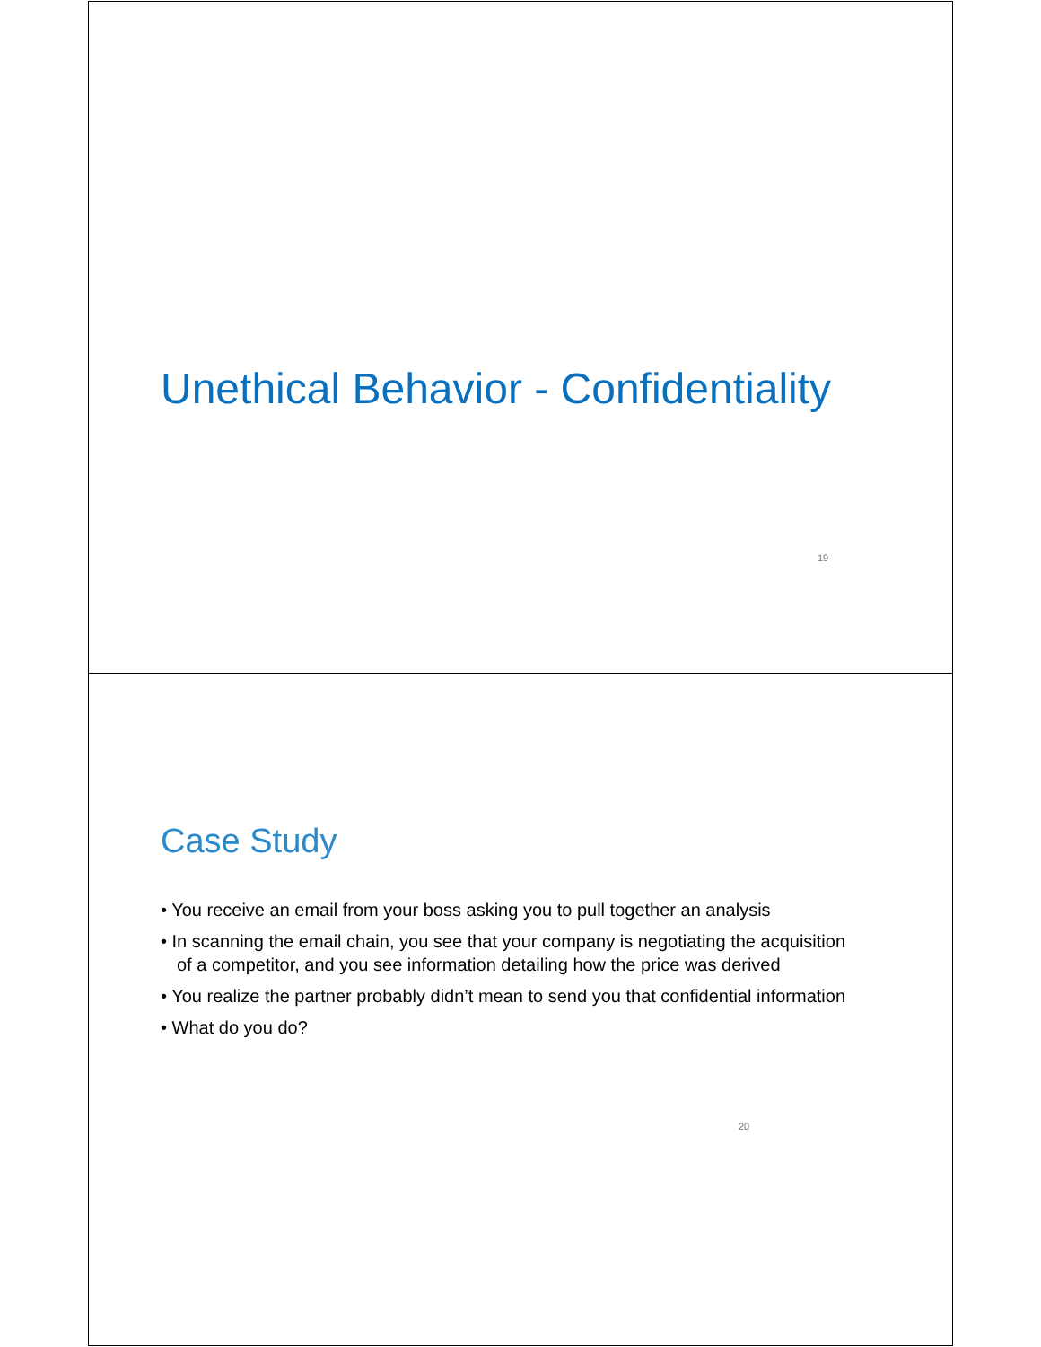Unethical Behavior - Confidentiality
19
Case Study
• You receive an email from your boss asking you to pull together an analysis
• In scanning the email chain, you see that your company is negotiating the acquisition of a competitor, and you see information detailing how the price was derived
• You realize the partner probably didn’t mean to send you that confidential information
• What do you do?
20